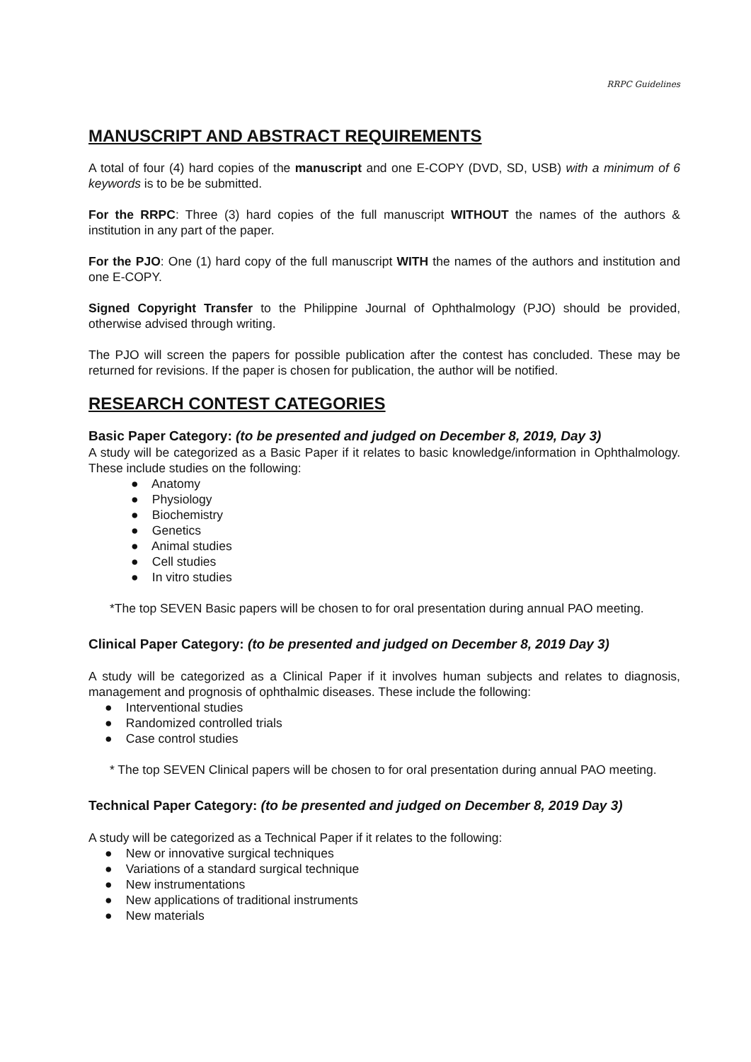RRPC Guidelines
MANUSCRIPT AND ABSTRACT REQUIREMENTS
A total of four (4) hard copies of the manuscript and one E-COPY (DVD, SD, USB) with a minimum of 6 keywords is to be be submitted.
For the RRPC: Three (3) hard copies of the full manuscript WITHOUT the names of the authors & institution in any part of the paper.
For the PJO: One (1) hard copy of the full manuscript WITH the names of the authors and institution and one E-COPY.
Signed Copyright Transfer to the Philippine Journal of Ophthalmology (PJO) should be provided, otherwise advised through writing.
The PJO will screen the papers for possible publication after the contest has concluded. These may be returned for revisions. If the paper is chosen for publication, the author will be notified.
RESEARCH CONTEST CATEGORIES
Basic Paper Category: (to be presented and judged on December 8, 2019, Day 3)
A study will be categorized as a Basic Paper if it relates to basic knowledge/information in Ophthalmology. These include studies on the following:
● Anatomy
● Physiology
● Biochemistry
● Genetics
● Animal studies
● Cell studies
● In vitro studies
*The top SEVEN Basic papers will be chosen to for oral presentation during annual PAO meeting.
Clinical Paper Category: (to be presented and judged on December 8, 2019 Day 3)
A study will be categorized as a Clinical Paper if it involves human subjects and relates to diagnosis, management and prognosis of ophthalmic diseases. These include the following:
● Interventional studies
● Randomized controlled trials
● Case control studies
* The top SEVEN Clinical papers will be chosen to for oral presentation during annual PAO meeting.
Technical Paper Category: (to be presented and judged on December 8, 2019 Day 3)
A study will be categorized as a Technical Paper if it relates to the following:
● New or innovative surgical techniques
● Variations of a standard surgical technique
● New instrumentations
● New applications of traditional instruments
● New materials